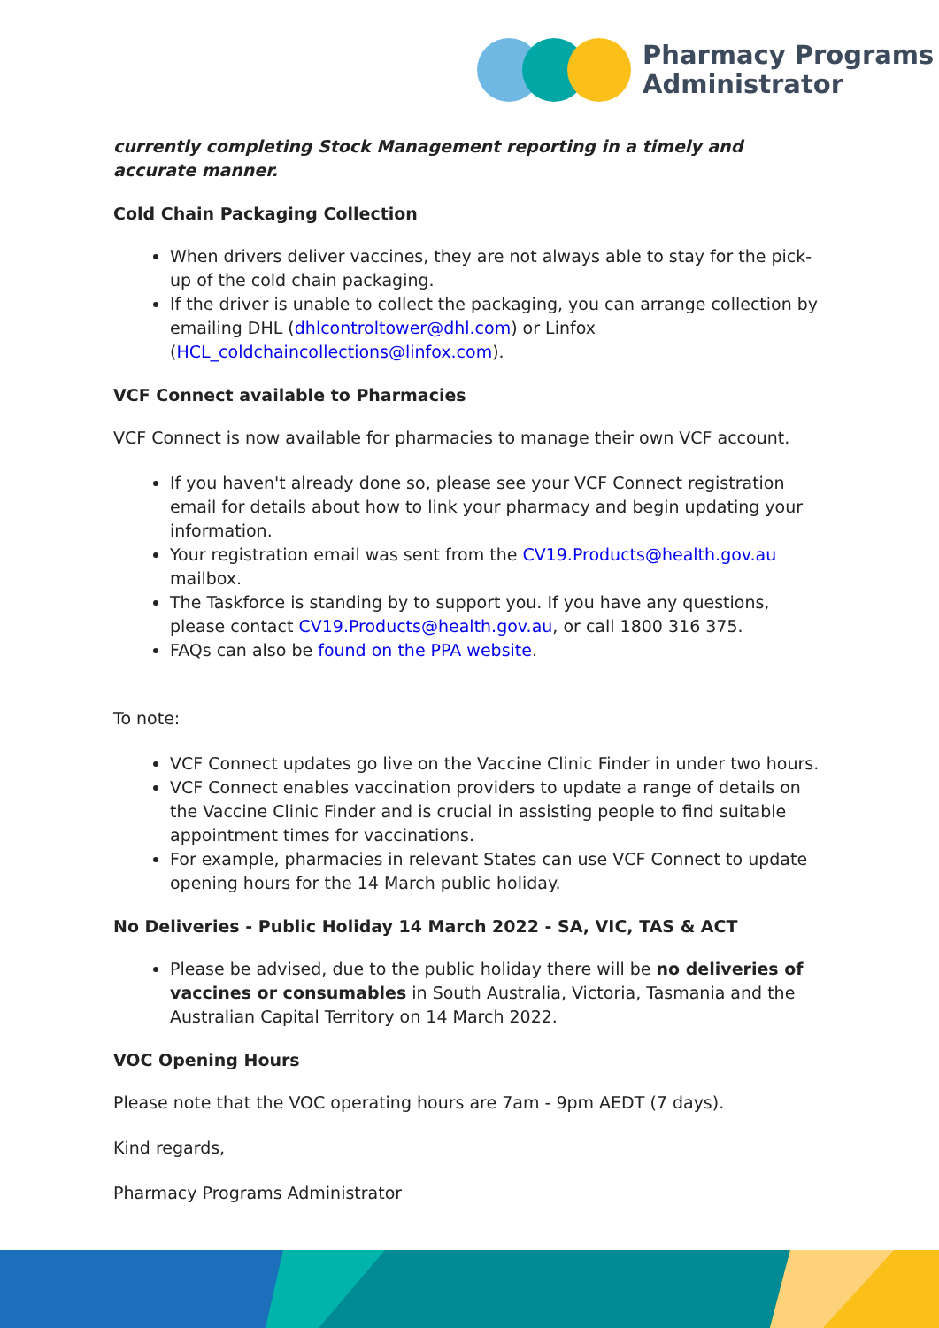Pharmacy Programs
Administrator
currently completing Stock Management reporting in a timely and accurate manner.
Cold Chain Packaging Collection
When drivers deliver vaccines, they are not always able to stay for the pick-up of the cold chain packaging.
If the driver is unable to collect the packaging, you can arrange collection by emailing DHL (dhlcontroltower@dhl.com) or Linfox (HCL_coldchaincollections@linfox.com).
VCF Connect available to Pharmacies
VCF Connect is now available for pharmacies to manage their own VCF account.
If you haven't already done so, please see your VCF Connect registration email for details about how to link your pharmacy and begin updating your information.
Your registration email was sent from the CV19.Products@health.gov.au mailbox.
The Taskforce is standing by to support you. If you have any questions, please contact CV19.Products@health.gov.au, or call 1800 316 375.
FAQs can also be found on the PPA website.
To note:
VCF Connect updates go live on the Vaccine Clinic Finder in under two hours.
VCF Connect enables vaccination providers to update a range of details on the Vaccine Clinic Finder and is crucial in assisting people to find suitable appointment times for vaccinations.
For example, pharmacies in relevant States can use VCF Connect to update opening hours for the 14 March public holiday.
No Deliveries - Public Holiday 14 March 2022 - SA, VIC, TAS & ACT
Please be advised, due to the public holiday there will be no deliveries of vaccines or consumables in South Australia, Victoria, Tasmania and the Australian Capital Territory on 14 March 2022.
VOC Opening Hours
Please note that the VOC operating hours are 7am - 9pm AEDT (7 days).
Kind regards,
Pharmacy Programs Administrator